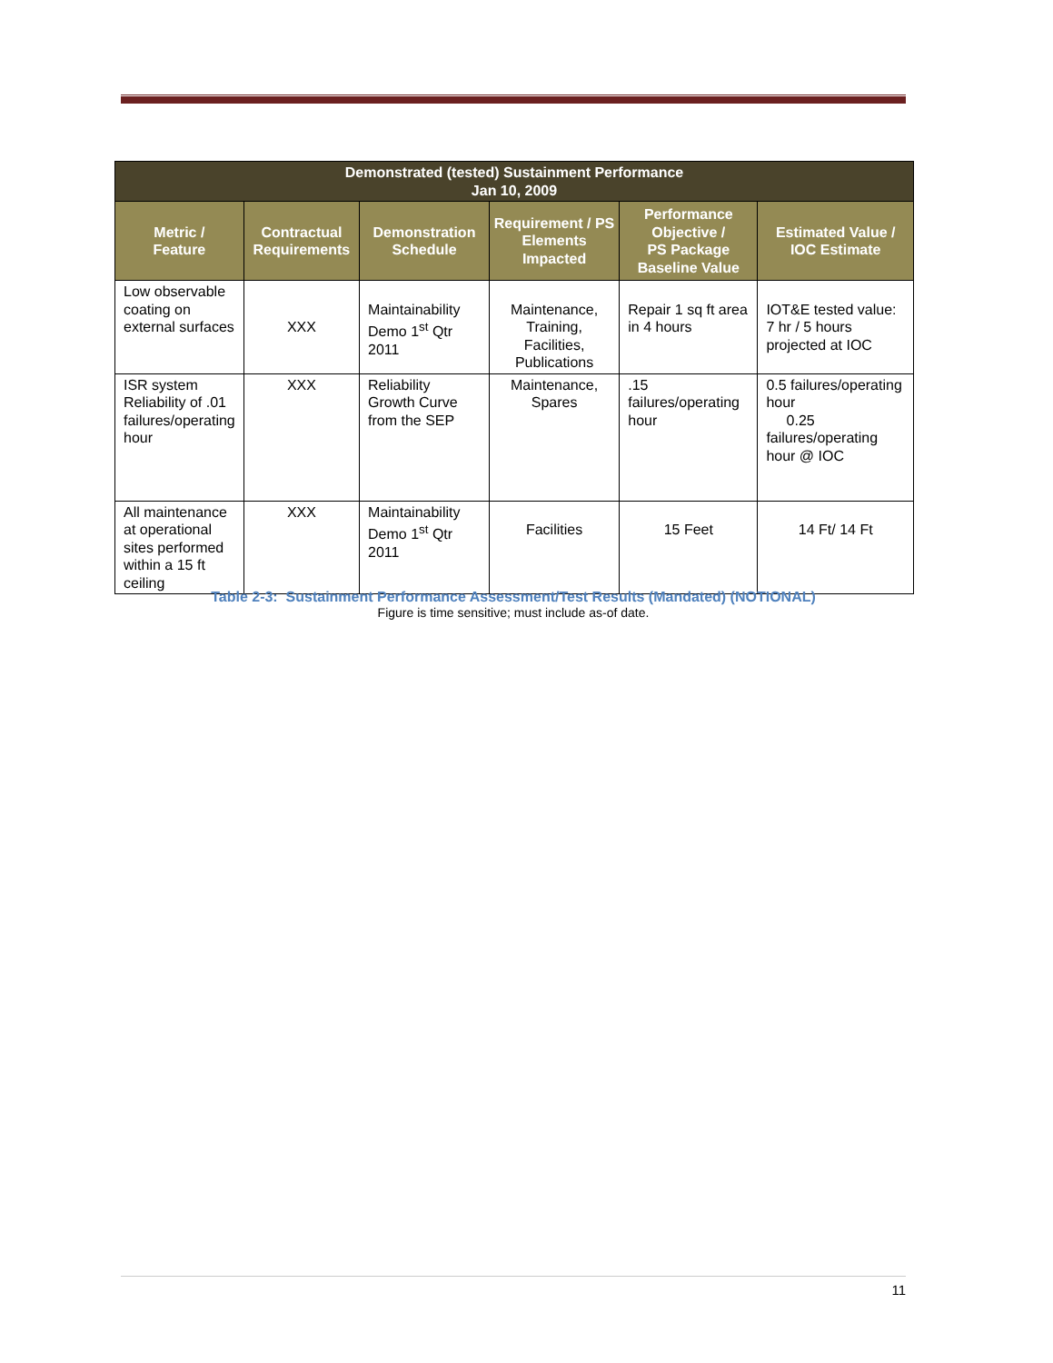| Demonstrated (tested) Sustainment Performance Jan 10, 2009 | | | | | |
| --- | --- | --- | --- | --- | --- |
| Metric / Feature | Contractual Requirements | Demonstration Schedule | Requirement / PS Elements Impacted | Performance Objective / PS Package Baseline Value | Estimated Value / IOC Estimate |
| Low observable coating on external surfaces | XXX | Maintainability Demo 1<sup>st</sup> Qtr 2011 | Maintenance, Training, Facilities, Publications | Repair 1 sq ft area in 4 hours | IOT&E tested value: 7 hr / 5 hours projected at IOC |
| ISR system Reliability of .01 failures/operating hour | XXX | Reliability Growth Curve from the SEP | Maintenance, Spares | .15 failures/operating hour | 0.5 failures/operating hour 0.25 failures/operating hour @ IOC |
| All maintenance at operational sites performed within a 15 ft ceiling | XXX | Maintainability Demo 1<sup>st</sup> Qtr 2011 | Facilities | 15 Feet | 14 Ft/ 14 Ft |
Table 2-3: Sustainment Performance Assessment/Test Results (Mandated) (NOTIONAL)
Figure is time sensitive; must include as-of date.
11